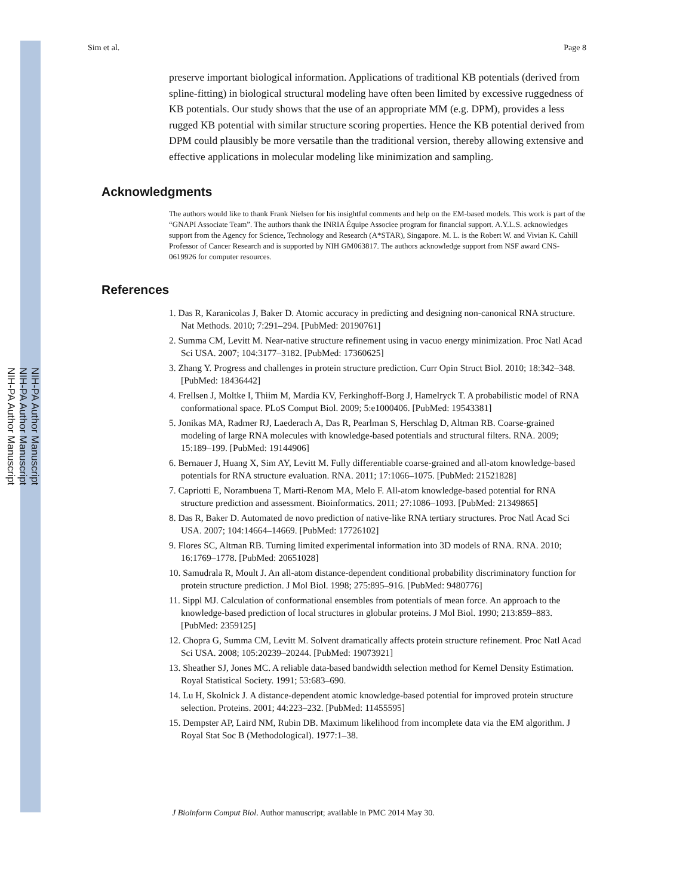NIH-PA Author Manuscript
NIH-PA Author Manuscript
NIH-PA Author Manuscript
Sim et al. Page 8
preserve important biological information. Applications of traditional KB potentials (derived from spline-fitting) in biological structural modeling have often been limited by excessive ruggedness of KB potentials. Our study shows that the use of an appropriate MM (e.g. DPM), provides a less rugged KB potential with similar structure scoring properties. Hence the KB potential derived from DPM could plausibly be more versatile than the traditional version, thereby allowing extensive and effective applications in molecular modeling like minimization and sampling.
Acknowledgments
The authors would like to thank Frank Nielsen for his insightful comments and help on the EM-based models. This work is part of the “GNAPI Associate Team”. The authors thank the INRIA Équipe Associee program for financial support. A.Y.L.S. acknowledges support from the Agency for Science, Technology and Research (A*STAR), Singapore. M. L. is the Robert W. and Vivian K. Cahill Professor of Cancer Research and is supported by NIH GM063817. The authors acknowledge support from NSF award CNS-0619926 for computer resources.
References
1. Das R, Karanicolas J, Baker D. Atomic accuracy in predicting and designing non-canonical RNA structure. Nat Methods. 2010; 7:291–294. [PubMed: 20190761]
2. Summa CM, Levitt M. Near-native structure refinement using in vacuo energy minimization. Proc Natl Acad Sci USA. 2007; 104:3177–3182. [PubMed: 17360625]
3. Zhang Y. Progress and challenges in protein structure prediction. Curr Opin Struct Biol. 2010; 18:342–348. [PubMed: 18436442]
4. Frellsen J, Moltke I, Thiim M, Mardia KV, Ferkinghoff-Borg J, Hamelryck T. A probabilistic model of RNA conformational space. PLoS Comput Biol. 2009; 5:e1000406. [PubMed: 19543381]
5. Jonikas MA, Radmer RJ, Laederach A, Das R, Pearlman S, Herschlag D, Altman RB. Coarse-grained modeling of large RNA molecules with knowledge-based potentials and structural filters. RNA. 2009; 15:189–199. [PubMed: 19144906]
6. Bernauer J, Huang X, Sim AY, Levitt M. Fully differentiable coarse-grained and all-atom knowledge-based potentials for RNA structure evaluation. RNA. 2011; 17:1066–1075. [PubMed: 21521828]
7. Capriotti E, Norambuena T, Marti-Renom MA, Melo F. All-atom knowledge-based potential for RNA structure prediction and assessment. Bioinformatics. 2011; 27:1086–1093. [PubMed: 21349865]
8. Das R, Baker D. Automated de novo prediction of native-like RNA tertiary structures. Proc Natl Acad Sci USA. 2007; 104:14664–14669. [PubMed: 17726102]
9. Flores SC, Altman RB. Turning limited experimental information into 3D models of RNA. RNA. 2010; 16:1769–1778. [PubMed: 20651028]
10. Samudrala R, Moult J. An all-atom distance-dependent conditional probability discriminatory function for protein structure prediction. J Mol Biol. 1998; 275:895–916. [PubMed: 9480776]
11. Sippl MJ. Calculation of conformational ensembles from potentials of mean force. An approach to the knowledge-based prediction of local structures in globular proteins. J Mol Biol. 1990; 213:859–883. [PubMed: 2359125]
12. Chopra G, Summa CM, Levitt M. Solvent dramatically affects protein structure refinement. Proc Natl Acad Sci USA. 2008; 105:20239–20244. [PubMed: 19073921]
13. Sheather SJ, Jones MC. A reliable data-based bandwidth selection method for Kernel Density Estimation. Royal Statistical Society. 1991; 53:683–690.
14. Lu H, Skolnick J. A distance-dependent atomic knowledge-based potential for improved protein structure selection. Proteins. 2001; 44:223–232. [PubMed: 11455595]
15. Dempster AP, Laird NM, Rubin DB. Maximum likelihood from incomplete data via the EM algorithm. J Royal Stat Soc B (Methodological). 1977:1–38.
J Bioinform Comput Biol. Author manuscript; available in PMC 2014 May 30.